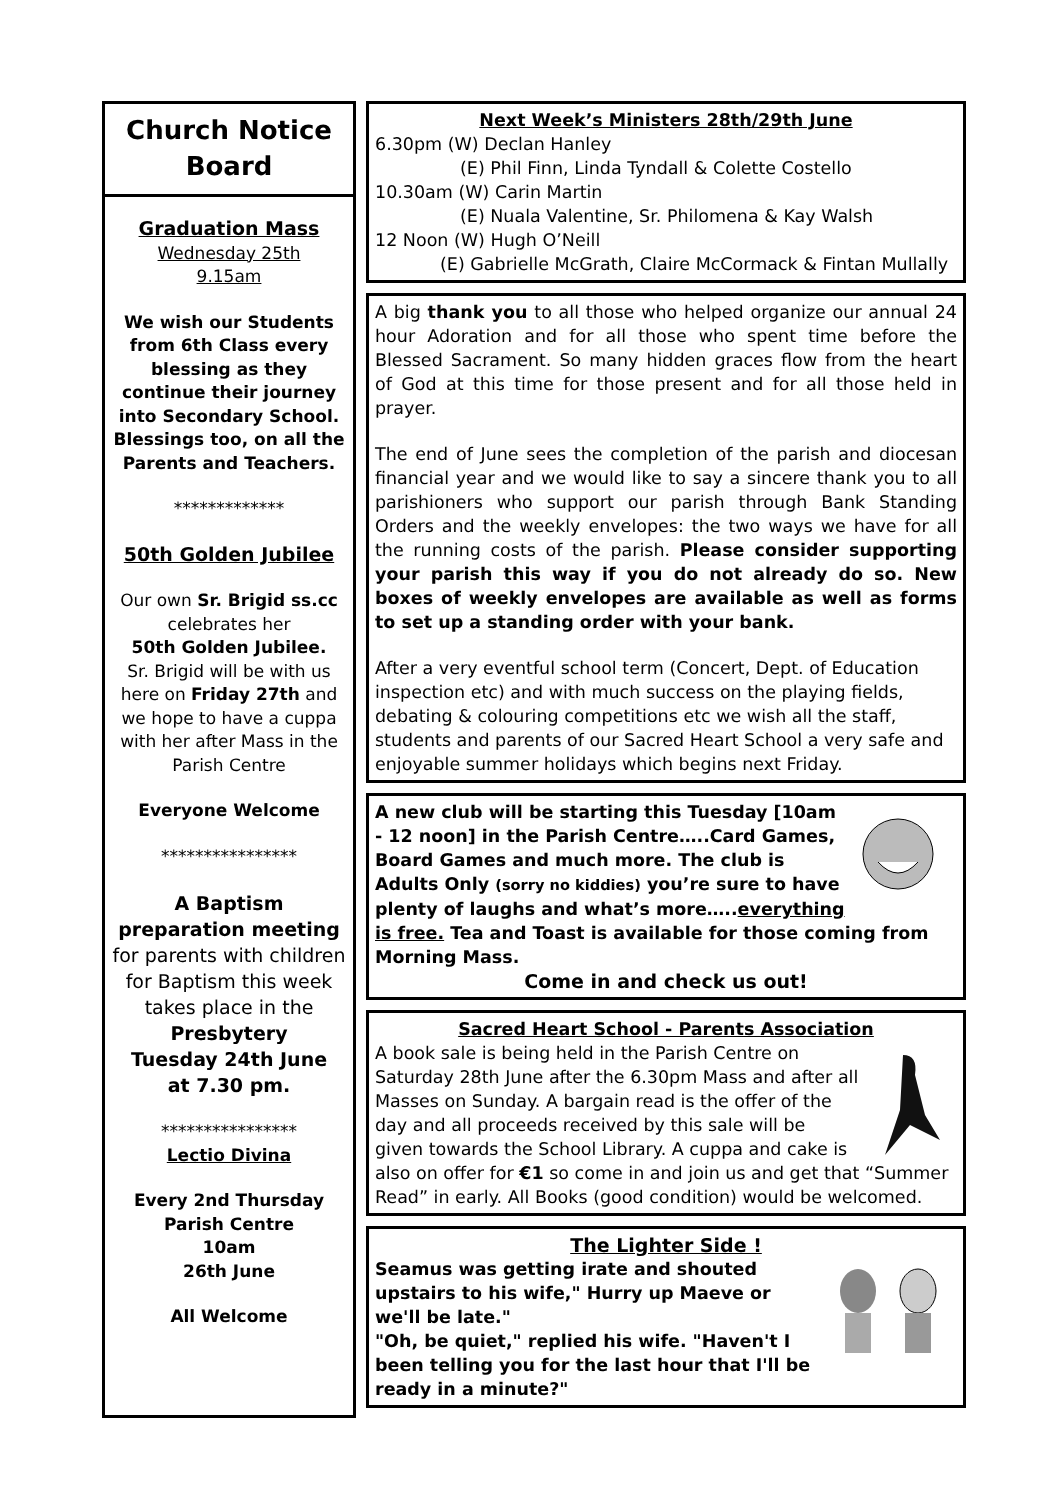Church Notice Board
Graduation Mass
Wednesday 25th
9.15am
We wish our Students from 6th Class every blessing as they continue their journey into Secondary School. Blessings too, on all the Parents and Teachers.
*************
50th Golden Jubilee
Our own Sr. Brigid ss.cc celebrates her
50th Golden Jubilee.
Sr. Brigid will be with us here on Friday 27th and we hope to have a cuppa with her after Mass in the Parish Centre
Everyone Welcome
****************
A Baptism preparation meeting
for parents with children for Baptism this week takes place in the
Presbytery
Tuesday 24th June
at 7.30 pm.
****************
Lectio Divina
Every 2nd Thursday
Parish Centre
10am
26th June
All Welcome
Next Week’s Ministers 28th/29th June
6.30pm (W) Declan Hanley
(E) Phil Finn, Linda Tyndall & Colette Costello
10.30am (W) Carin Martin
(E) Nuala Valentine, Sr. Philomena & Kay Walsh
12 Noon (W) Hugh O’Neill
(E) Gabrielle McGrath, Claire McCormack & Fintan Mullally
A big thank you to all those who helped organize our annual 24 hour Adoration and for all those who spent time before the Blessed Sacrament. So many hidden graces flow from the heart of God at this time for those present and for all those held in prayer.
The end of June sees the completion of the parish and diocesan financial year and we would like to say a sincere thank you to all parishioners who support our parish through Bank Standing Orders and the weekly envelopes: the two ways we have for all the running costs of the parish. Please consider supporting your parish this way if you do not already do so. New boxes of weekly envelopes are available as well as forms to set up a standing order with your bank.
After a very eventful school term (Concert, Dept. of Education inspection etc) and with much success on the playing fields, debating & colouring competitions etc we wish all the staff, students and parents of our Sacred Heart School a very safe and enjoyable summer holidays which begins next Friday.
A new club will be starting this Tuesday [10am - 12 noon] in the Parish Centre…..Card Games, Board Games and much more. The club is Adults Only (sorry no kiddies) you’re sure to have plenty of laughs and what’s more…..everything is free. Tea and Toast is available for those coming from Morning Mass.
Come in and check us out!
Sacred Heart School - Parents Association
A book sale is being held in the Parish Centre on Saturday 28th June after the 6.30pm Mass and after all Masses on Sunday. A bargain read is the offer of the day and all proceeds received by this sale will be given towards the School Library. A cuppa and cake is also on offer for €1 so come in and join us and get that “Summer Read” in early. All Books (good condition) would be welcomed.
The Lighter Side !
Seamus was getting irate and shouted upstairs to his wife," Hurry up Maeve or we'll be late."
"Oh, be quiet," replied his wife. "Haven't I been telling you for the last hour that I'll be ready in a minute?"